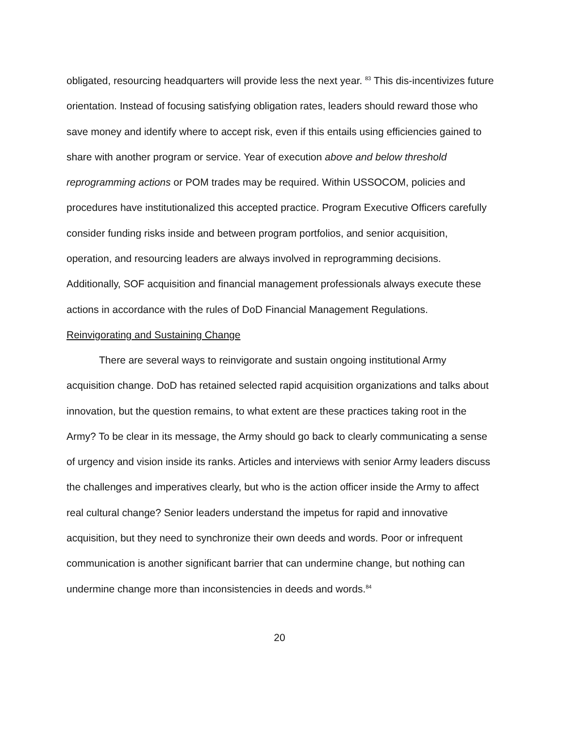obligated, resourcing headquarters will provide less the next year. <sup>83</sup> This dis-incentivizes future orientation. Instead of focusing satisfying obligation rates, leaders should reward those who save money and identify where to accept risk, even if this entails using efficiencies gained to share with another program or service. Year of execution above and below threshold reprogramming actions or POM trades may be required. Within USSOCOM, policies and procedures have institutionalized this accepted practice. Program Executive Officers carefully consider funding risks inside and between program portfolios, and senior acquisition, operation, and resourcing leaders are always involved in reprogramming decisions. Additionally, SOF acquisition and financial management professionals always execute these actions in accordance with the rules of DoD Financial Management Regulations.
Reinvigorating and Sustaining Change
There are several ways to reinvigorate and sustain ongoing institutional Army acquisition change. DoD has retained selected rapid acquisition organizations and talks about innovation, but the question remains, to what extent are these practices taking root in the Army? To be clear in its message, the Army should go back to clearly communicating a sense of urgency and vision inside its ranks. Articles and interviews with senior Army leaders discuss the challenges and imperatives clearly, but who is the action officer inside the Army to affect real cultural change? Senior leaders understand the impetus for rapid and innovative acquisition, but they need to synchronize their own deeds and words. Poor or infrequent communication is another significant barrier that can undermine change, but nothing can undermine change more than inconsistencies in deeds and words.<sup>84</sup>
20